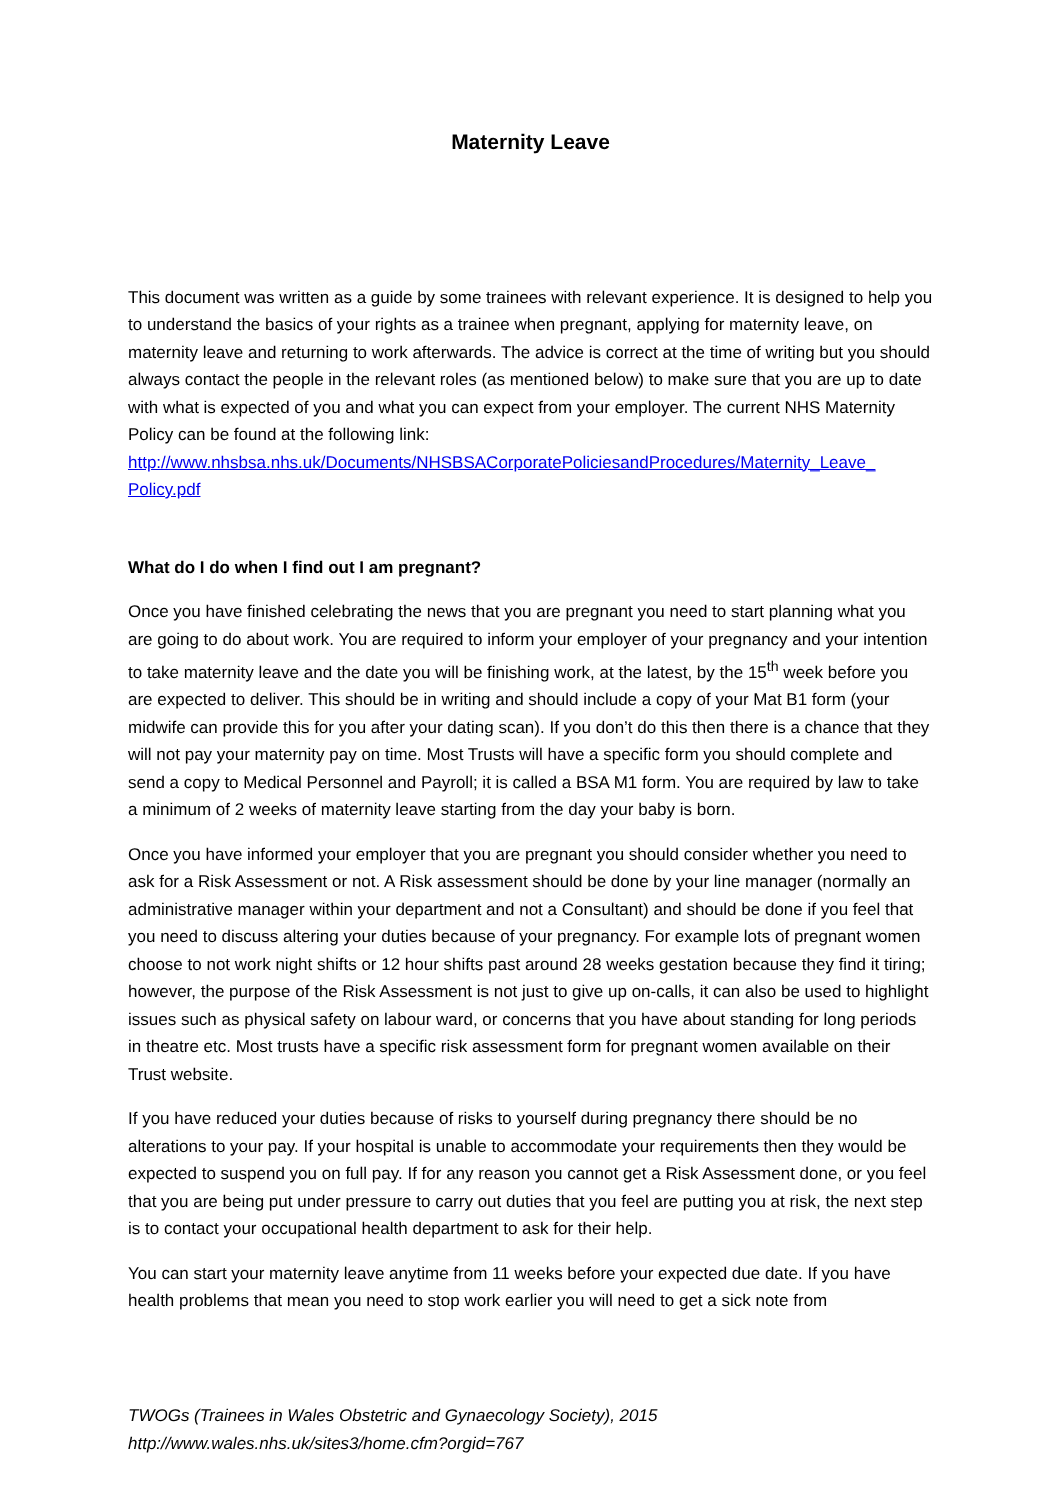Maternity Leave
This document was written as a guide by some trainees with relevant experience. It is designed to help you to understand the basics of your rights as a trainee when pregnant, applying for maternity leave, on maternity leave and returning to work afterwards. The advice is correct at the time of writing but you should always contact the people in the relevant roles (as mentioned below) to make sure that you are up to date with what is expected of you and what you can expect from your employer. The current NHS Maternity Policy can be found at the following link: http://www.nhsbsa.nhs.uk/Documents/NHSBSACorporatePoliciesandProcedures/Maternity_Leave_ Policy.pdf
What do I do when I find out I am pregnant?
Once you have finished celebrating the news that you are pregnant you need to start planning what you are going to do about work. You are required to inform your employer of your pregnancy and your intention to take maternity leave and the date you will be finishing work, at the latest, by the 15<sup>th</sup> week before you are expected to deliver. This should be in writing and should include a copy of your Mat B1 form (your midwife can provide this for you after your dating scan). If you don’t do this then there is a chance that they will not pay your maternity pay on time. Most Trusts will have a specific form you should complete and send a copy to Medical Personnel and Payroll; it is called a BSA M1 form. You are required by law to take a minimum of 2 weeks of maternity leave starting from the day your baby is born.
Once you have informed your employer that you are pregnant you should consider whether you need to ask for a Risk Assessment or not. A Risk assessment should be done by your line manager (normally an administrative manager within your department and not a Consultant) and should be done if you feel that you need to discuss altering your duties because of your pregnancy. For example lots of pregnant women choose to not work night shifts or 12 hour shifts past around 28 weeks gestation because they find it tiring; however, the purpose of the Risk Assessment is not just to give up on-calls, it can also be used to highlight issues such as physical safety on labour ward, or concerns that you have about standing for long periods in theatre etc. Most trusts have a specific risk assessment form for pregnant women available on their Trust website.
If you have reduced your duties because of risks to yourself during pregnancy there should be no alterations to your pay. If your hospital is unable to accommodate your requirements then they would be expected to suspend you on full pay. If for any reason you cannot get a Risk Assessment done, or you feel that you are being put under pressure to carry out duties that you feel are putting you at risk, the next step is to contact your occupational health department to ask for their help.
You can start your maternity leave anytime from 11 weeks before your expected due date. If you have health problems that mean you need to stop work earlier you will need to get a sick note from
TWOGs (Trainees in Wales Obstetric and Gynaecology Society), 2015
http://www.wales.nhs.uk/sites3/home.cfm?orgid=767